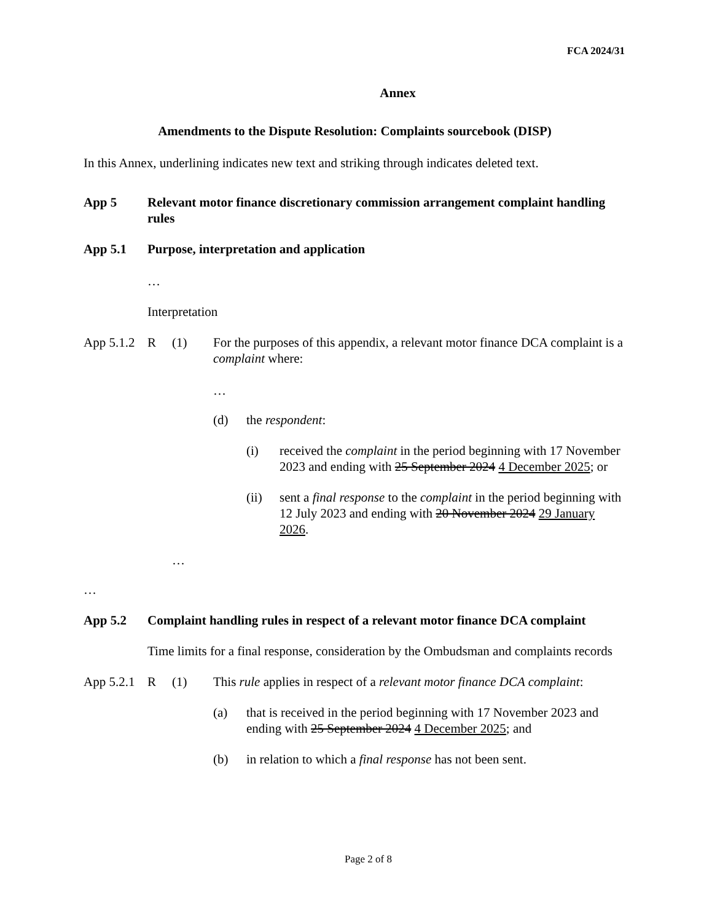FCA 2024/31
Annex
Amendments to the Dispute Resolution: Complaints sourcebook (DISP)
In this Annex, underlining indicates new text and striking through indicates deleted text.
App 5 Relevant motor finance discretionary commission arrangement complaint handling rules
App 5.1 Purpose, interpretation and application
…
Interpretation
App 5.1.2
R (1) For the purposes of this appendix, a relevant motor finance DCA complaint is a complaint where:
…
(d) the respondent:
(i) received the complaint in the period beginning with 17 November 2023 and ending with 25 September 2024 4 December 2025; or
(ii) sent a final response to the complaint in the period beginning with 12 July 2023 and ending with 20 November 2024 29 January 2026.
…
…
App 5.2 Complaint handling rules in respect of a relevant motor finance DCA complaint
Time limits for a final response, consideration by the Ombudsman and complaints records
App 5.2.1
R (1) This rule applies in respect of a relevant motor finance DCA complaint:
(a) that is received in the period beginning with 17 November 2023 and ending with 25 September 2024 4 December 2025; and
(b) in relation to which a final response has not been sent.
Page 2 of 8